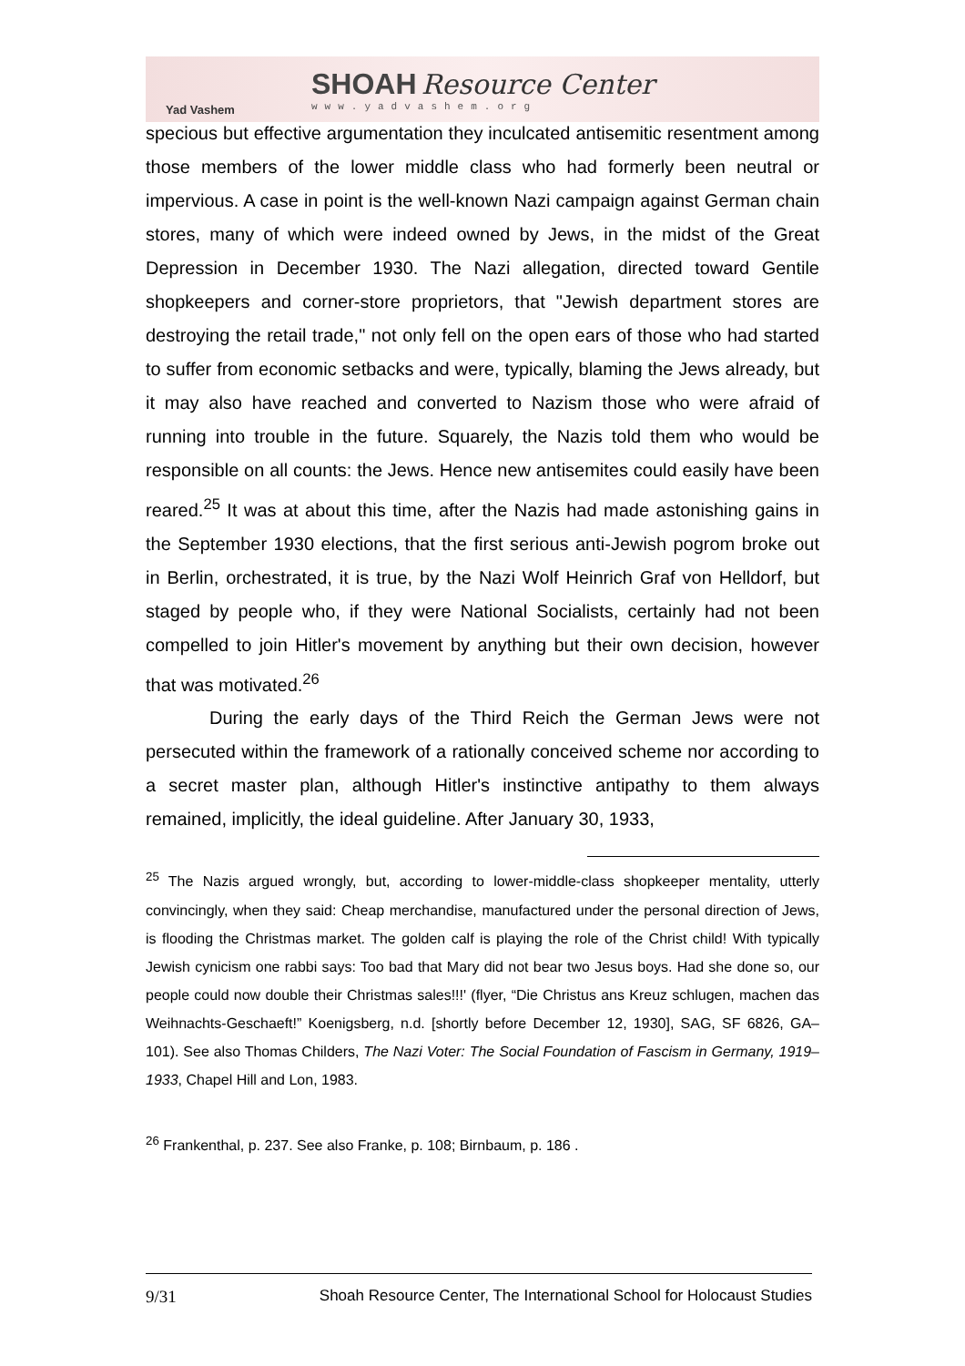Yad Vashem
SHOAH Resource Center
www.yadvashem.org
specious but effective argumentation they inculcated antisemitic resentment among those members of the lower middle class who had formerly been neutral or impervious. A case in point is the well-known Nazi campaign against German chain stores, many of which were indeed owned by Jews, in the midst of the Great Depression in December 1930. The Nazi allegation, directed toward Gentile shopkeepers and corner-store proprietors, that "Jewish department stores are destroying the retail trade," not only fell on the open ears of those who had started to suffer from economic setbacks and were, typically, blaming the Jews already, but it may also have reached and converted to Nazism those who were afraid of running into trouble in the future. Squarely, the Nazis told them who would be responsible on all counts: the Jews. Hence new antisemites could easily have been reared.<sup>25</sup> It was at about this time, after the Nazis had made astonishing gains in the September 1930 elections, that the first serious anti-Jewish pogrom broke out in Berlin, orchestrated, it is true, by the Nazi Wolf Heinrich Graf von Helldorf, but staged by people who, if they were National Socialists, certainly had not been compelled to join Hitler's movement by anything but their own decision, however that was motivated.<sup>26</sup>
During the early days of the Third Reich the German Jews were not persecuted within the framework of a rationally conceived scheme nor according to a secret master plan, although Hitler's instinctive antipathy to them always remained, implicitly, the ideal guideline. After January 30, 1933,
<sup>25</sup> The Nazis argued wrongly, but, according to lower-middle-class shopkeeper mentality, utterly convincingly, when they said: Cheap merchandise, manufactured under the personal direction of Jews, is flooding the Christmas market. The golden calf is playing the role of the Christ child! With typically Jewish cynicism one rabbi says: Too bad that Mary did not bear two Jesus boys. Had she done so, our people could now double their Christmas sales!!!' (flyer, “Die Christus ans Kreuz schlugen, machen das Weihnachts-Geschaeft!” Koenigsberg, n.d. [shortly before December 12, 1930], SAG, SF 6826, GA–101). See also Thomas Childers, The Nazi Voter: The Social Foundation of Fascism in Germany, 1919–1933, Chapel Hill and Lon, 1983.
<sup>26</sup> Frankenthal, p. 237. See also Franke, p. 108; Birnbaum, p. 186 .
9/31 Shoah Resource Center, The International School for Holocaust Studies